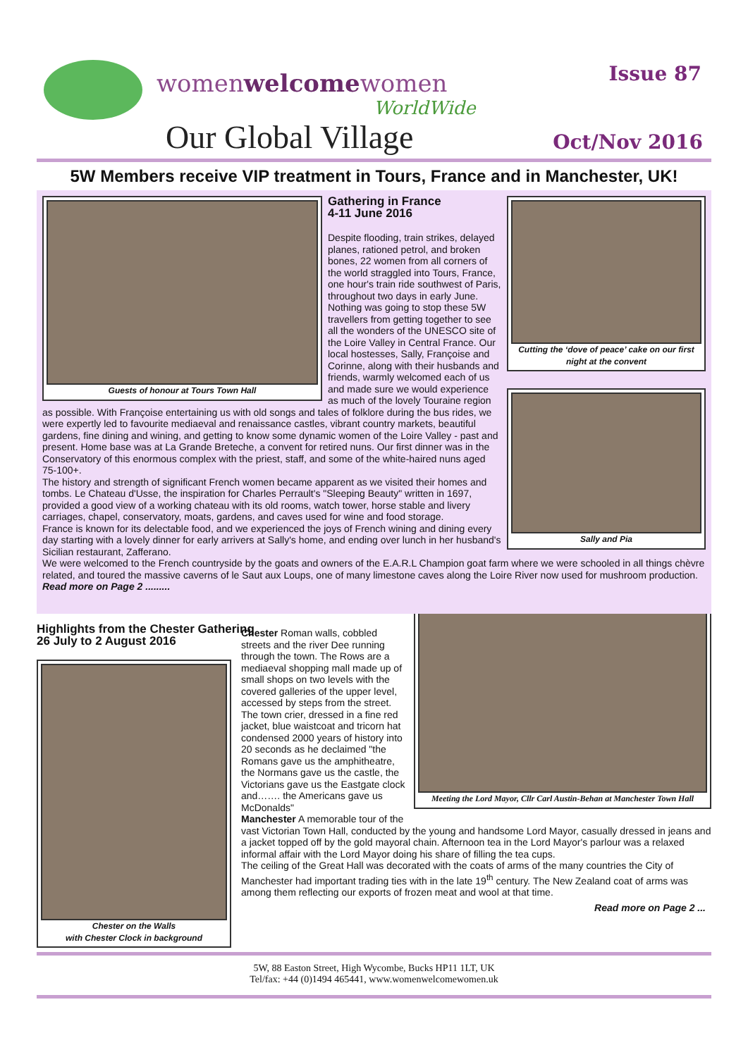womenwelcomewomen
WorldWide
Our Global Village
Issue 87
Oct/Nov 2016
5W Members receive VIP treatment in Tours, France and in Manchester, UK!
Guests of honour at Tours Town Hall Cutting the ‘dove of peace’ cake on our first night at the convent
Sally and Pia
Gathering in France
4-11 June 2016
Despite flooding, train strikes, delayed planes, rationed petrol, and broken bones, 22 women from all corners of the world straggled into Tours, France, one hour's train ride southwest of Paris, throughout two days in early June. Nothing was going to stop these 5W travellers from getting together to see all the wonders of the UNESCO site of the Loire Valley in Central France. Our local hostesses, Sally, Françoise and Corinne, along with their husbands and friends, warmly welcomed each of us and made sure we would experience as much of the lovely Touraine region as possible. With Françoise entertaining us with old songs and tales of folklore during the bus rides, we were expertly led to favourite mediaeval and renaissance castles, vibrant country markets, beautiful gardens, fine dining and wining, and getting to know some dynamic women of the Loire Valley - past and present. Home base was at La Grande Breteche, a convent for retired nuns. Our first dinner was in the Conservatory of this enormous complex with the priest, staff, and some of the white-haired nuns aged 75-100+.
The history and strength of significant French women became apparent as we visited their homes and tombs. Le Chateau d'Usse, the inspiration for Charles Perrault's "Sleeping Beauty" written in 1697, provided a good view of a working chateau with its old rooms, watch tower, horse stable and livery carriages, chapel, conservatory, moats, gardens, and caves used for wine and food storage.
France is known for its delectable food, and we experienced the joys of French wining and dining every day starting with a lovely dinner for early arrivers at Sally's home, and ending over lunch in her husband's Sicilian restaurant, Zafferano.
We were welcomed to the French countryside by the goats and owners of the E.A.R.L Champion goat farm where we were schooled in all things chèvre related, and toured the massive caverns of le Saut aux Loups, one of many limestone caves along the Loire River now used for mushroom production. Read more on Page 2 .........
Highlights from the Chester Gathering
26 July to 2 August 2016
Chester on the Walls
with Chester Clock in background
Meeting the Lord Mayor, Cllr Carl Austin-Behan at Manchester Town Hall
Chester Roman walls, cobbled streets and the river Dee running through the town. The Rows are a mediaeval shopping mall made up of small shops on two levels with the covered galleries of the upper level, accessed by steps from the street.
The town crier, dressed in a fine red jacket, blue waistcoat and tricorn hat condensed 2000 years of history into 20 seconds as he declaimed "the Romans gave us the amphitheatre, the Normans gave us the castle, the Victorians gave us the Eastgate clock and……. the Americans gave us McDonalds"
Manchester A memorable tour of the vast Victorian Town Hall, conducted by the young and handsome Lord Mayor, casually dressed in jeans and a jacket topped off by the gold mayoral chain. Afternoon tea in the Lord Mayor's parlour was a relaxed informal affair with the Lord Mayor doing his share of filling the tea cups.
The ceiling of the Great Hall was decorated with the coats of arms of the many countries the City of Manchester had important trading ties with in the late 19<sup>th</sup> century. The New Zealand coat of arms was among them reflecting our exports of frozen meat and wool at that time.
Read more on Page 2 ...
5W, 88 Easton Street, High Wycombe, Bucks HP11 1LT, UK
Tel/fax: +44 (0)1494 465441, www.womenwelcomewomen.uk